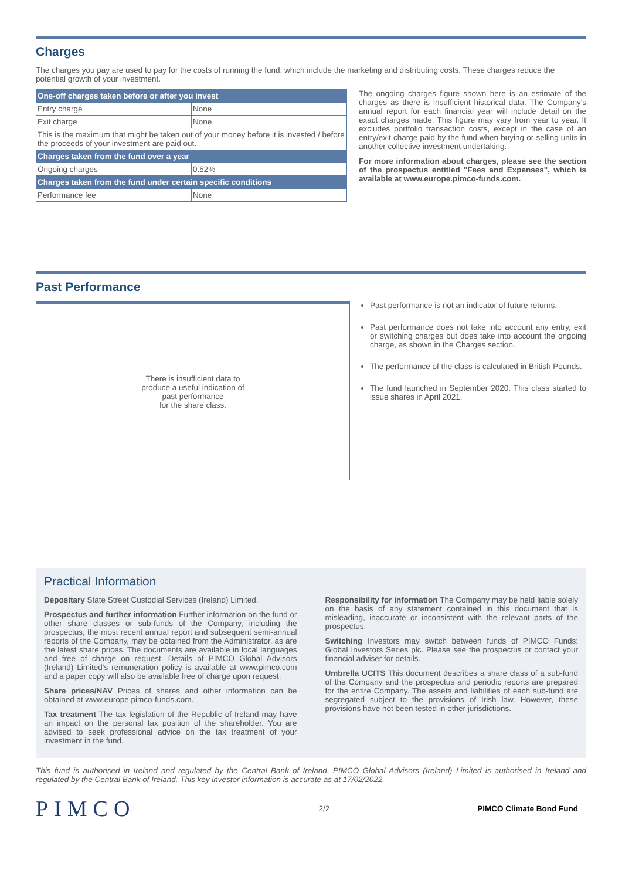Charges
The charges you pay are used to pay for the costs of running the fund, which include the marketing and distributing costs. These charges reduce the potential growth of your investment.
| One-off charges taken before or after you invest | |
| --- | --- |
| Entry charge | None |
| Exit charge | None |
| This is the maximum that might be taken out of your money before it is invested / before the proceeds of your investment are paid out. | |
| Charges taken from the fund over a year | |
| Ongoing charges | 0.52% |
| Charges taken from the fund under certain specific conditions | |
| Performance fee | None |
The ongoing charges figure shown here is an estimate of the charges as there is insufficient historical data. The Company's annual report for each financial year will include detail on the exact charges made. This figure may vary from year to year. It excludes portfolio transaction costs, except in the case of an entry/exit charge paid by the fund when buying or selling units in another collective investment undertaking.
For more information about charges, please see the section of the prospectus entitled "Fees and Expenses", which is available at www.europe.pimco-funds.com.
Past Performance
There is insufficient data to
produce a useful indication of
past performance
for the share class.
Past performance is not an indicator of future returns.
Past performance does not take into account any entry, exit or switching charges but does take into account the ongoing charge, as shown in the Charges section.
The performance of the class is calculated in British Pounds.
The fund launched in September 2020. This class started to issue shares in April 2021.
Practical Information
Depositary State Street Custodial Services (Ireland) Limited.
Prospectus and further information Further information on the fund or other share classes or sub-funds of the Company, including the prospectus, the most recent annual report and subsequent semi-annual reports of the Company, may be obtained from the Administrator, as are the latest share prices. The documents are available in local languages and free of charge on request. Details of PIMCO Global Advisors (Ireland) Limited's remuneration policy is available at www.pimco.com and a paper copy will also be available free of charge upon request.
Share prices/NAV Prices of shares and other information can be obtained at www.europe.pimco-funds.com.
Tax treatment The tax legislation of the Republic of Ireland may have an impact on the personal tax position of the shareholder. You are advised to seek professional advice on the tax treatment of your investment in the fund.
Responsibility for information The Company may be held liable solely on the basis of any statement contained in this document that is misleading, inaccurate or inconsistent with the relevant parts of the prospectus.
Switching Investors may switch between funds of PIMCO Funds: Global Investors Series plc. Please see the prospectus or contact your financial adviser for details.
Umbrella UCITS This document describes a share class of a sub-fund of the Company and the prospectus and periodic reports are prepared for the entire Company. The assets and liabilities of each sub-fund are segregated subject to the provisions of Irish law. However, these provisions have not been tested in other jurisdictions.
This fund is authorised in Ireland and regulated by the Central Bank of Ireland. PIMCO Global Advisors (Ireland) Limited is authorised in Ireland and regulated by the Central Bank of Ireland. This key investor information is accurate as at 17/02/2022.
PIMCO 2/2 PIMCO Climate Bond Fund